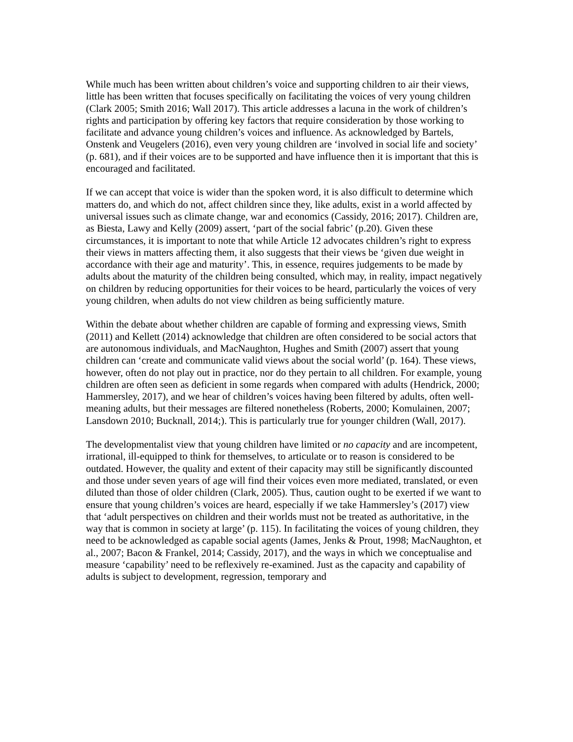While much has been written about children’s voice and supporting children to air their views, little has been written that focuses specifically on facilitating the voices of very young children (Clark 2005; Smith 2016; Wall 2017). This article addresses a lacuna in the work of children’s rights and participation by offering key factors that require consideration by those working to facilitate and advance young children’s voices and influence. As acknowledged by Bartels, Onstenk and Veugelers (2016), even very young children are ‘involved in social life and society’ (p. 681), and if their voices are to be supported and have influence then it is important that this is encouraged and facilitated.
If we can accept that voice is wider than the spoken word, it is also difficult to determine which matters do, and which do not, affect children since they, like adults, exist in a world affected by universal issues such as climate change, war and economics (Cassidy, 2016; 2017). Children are, as Biesta, Lawy and Kelly (2009) assert, ‘part of the social fabric’ (p.20). Given these circumstances, it is important to note that while Article 12 advocates children’s right to express their views in matters affecting them, it also suggests that their views be ‘given due weight in accordance with their age and maturity’. This, in essence, requires judgements to be made by adults about the maturity of the children being consulted, which may, in reality, impact negatively on children by reducing opportunities for their voices to be heard, particularly the voices of very young children, when adults do not view children as being sufficiently mature.
Within the debate about whether children are capable of forming and expressing views, Smith (2011) and Kellett (2014) acknowledge that children are often considered to be social actors that are autonomous individuals, and MacNaughton, Hughes and Smith (2007) assert that young children can ‘create and communicate valid views about the social world’ (p. 164). These views, however, often do not play out in practice, nor do they pertain to all children. For example, young children are often seen as deficient in some regards when compared with adults (Hendrick, 2000; Hammersley, 2017), and we hear of children’s voices having been filtered by adults, often well-meaning adults, but their messages are filtered nonetheless (Roberts, 2000; Komulainen, 2007; Lansdown 2010; Bucknall, 2014;). This is particularly true for younger children (Wall, 2017).
The developmentalist view that young children have limited or no capacity and are incompetent, irrational, ill-equipped to think for themselves, to articulate or to reason is considered to be outdated. However, the quality and extent of their capacity may still be significantly discounted and those under seven years of age will find their voices even more mediated, translated, or even diluted than those of older children (Clark, 2005). Thus, caution ought to be exerted if we want to ensure that young children’s voices are heard, especially if we take Hammersley’s (2017) view that ‘adult perspectives on children and their worlds must not be treated as authoritative, in the way that is common in society at large’ (p. 115). In facilitating the voices of young children, they need to be acknowledged as capable social agents (James, Jenks & Prout, 1998; MacNaughton, et al., 2007; Bacon & Frankel, 2014; Cassidy, 2017), and the ways in which we conceptualise and measure ‘capability’ need to be reflexively re-examined. Just as the capacity and capability of adults is subject to development, regression, temporary and